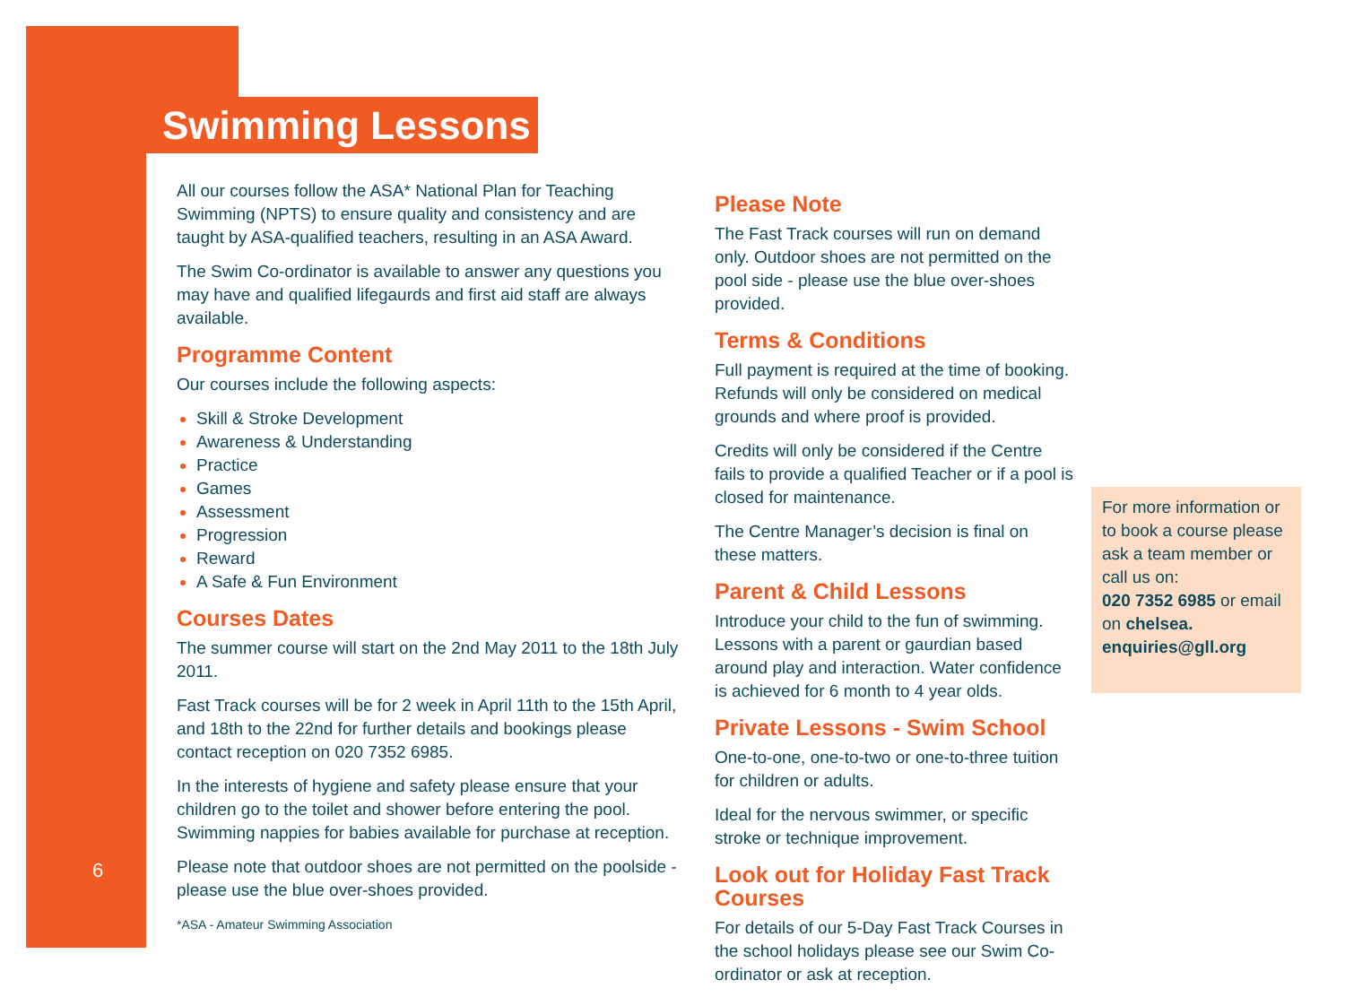Swimming Lessons
6
All our courses follow the ASA* National Plan for Teaching Swimming (NPTS) to ensure quality and consistency and are taught by ASA-qualified teachers, resulting in an ASA Award.
The Swim Co-ordinator is available to answer any questions you may have and qualified lifegaurds and first aid staff are always available.
Programme Content
Our courses include the following aspects:
Skill & Stroke Development
Awareness & Understanding
Practice
Games
Assessment
Progression
Reward
A Safe & Fun Environment
Courses Dates
The summer course will start on the 2nd May 2011 to the 18th July 2011.
Fast Track courses will be for 2 week in April 11th to the 15th April, and 18th to the 22nd for further details and bookings please contact reception on 020 7352 6985.
In the interests of hygiene and safety please ensure that your children go to the toilet and shower before entering the pool. Swimming nappies for babies available for purchase at reception.
Please note that outdoor shoes are not permitted on the poolside - please use the blue over-shoes provided.
*ASA - Amateur Swimming Association
Please Note
The Fast Track courses will run on demand only. Outdoor shoes are not permitted on the pool side - please use the blue over-shoes provided.
Terms & Conditions
Full payment is required at the time of booking. Refunds will only be considered on medical grounds and where proof is provided.
Credits will only be considered if the Centre fails to provide a qualified Teacher or if a pool is closed for maintenance.
The Centre Manager’s decision is final on these matters.
Parent & Child Lessons
Introduce your child to the fun of swimming. Lessons with a parent or gaurdian based around play and interaction. Water confidence is achieved for 6 month to 4 year olds.
Private Lessons - Swim School
One-to-one, one-to-two or one-to-three tuition for children or adults.
Ideal for the nervous swimmer, or specific stroke or technique improvement.
Look out for Holiday Fast Track Courses
For details of our 5-Day Fast Track Courses in the school holidays please see our Swim Co-ordinator or ask at reception.
For more information or to book a course please ask a team member or call us on:
020 7352 6985 or email on chelsea. enquiries@gll.org